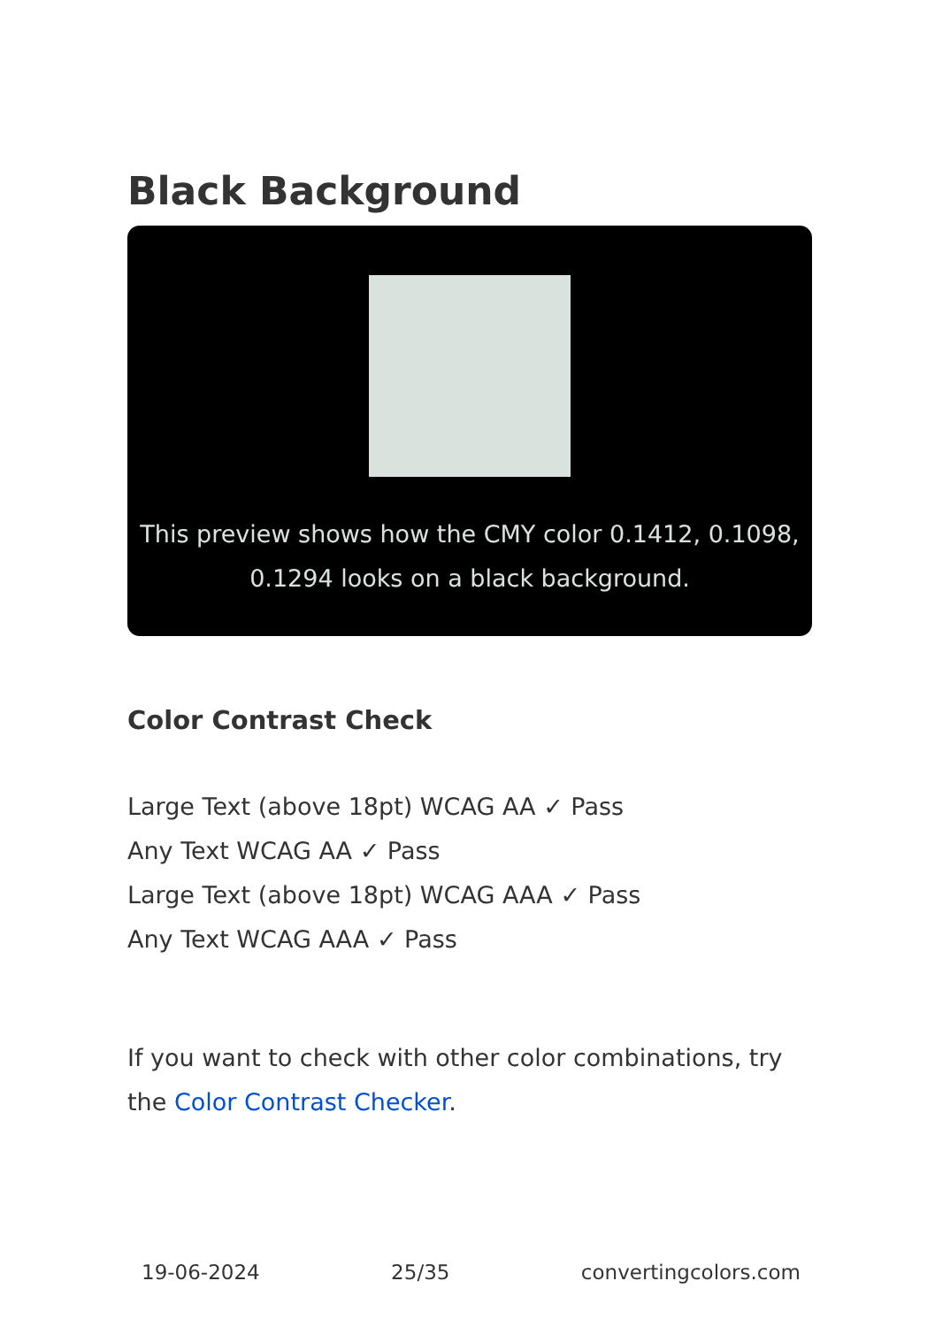Black Background
This preview shows how the CMY color 0.1412, 0.1098, 0.1294 looks on a black background.
Color Contrast Check
Large Text (above 18pt) WCAG AA ✓ Pass
Any Text WCAG AA ✓ Pass
Large Text (above 18pt) WCAG AAA ✓ Pass
Any Text WCAG AAA ✓ Pass
If you want to check with other color combinations, try the Color Contrast Checker.
19-06-2024 25/35 convertingcolors.com